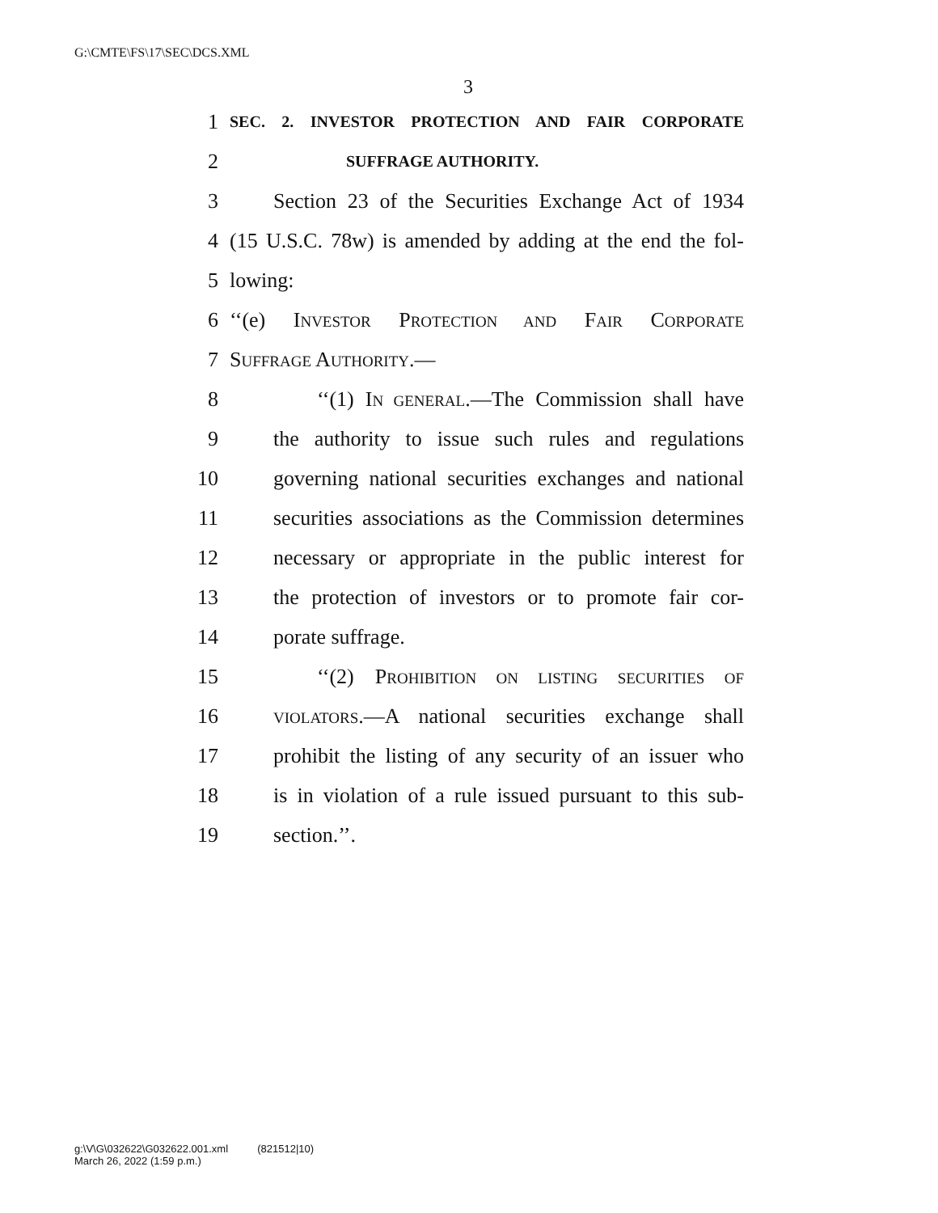G:\CMTE\FS\17\SEC\DCS.XML
3
1 SEC. 2. INVESTOR PROTECTION AND FAIR CORPORATE
2 SUFFRAGE AUTHORITY.
3 Section 23 of the Securities Exchange Act of 1934
4 (15 U.S.C. 78w) is amended by adding at the end the fol-
5 lowing:
6 ‘‘(e) INVESTOR PROTECTION AND FAIR CORPORATE
7 SUFFRAGE AUTHORITY.—
8 ‘‘(1) IN GENERAL.—The Commission shall have
9 the authority to issue such rules and regulations
10 governing national securities exchanges and national
11 securities associations as the Commission determines
12 necessary or appropriate in the public interest for
13 the protection of investors or to promote fair cor-
14 porate suffrage.
15 ‘‘(2) PROHIBITION ON LISTING SECURITIES OF
16 VIOLATORS.—A national securities exchange shall
17 prohibit the listing of any security of an issuer who
18 is in violation of a rule issued pursuant to this sub-
19 section.’’.
g:\V\G\032622\G032622.001.xml (821512|10)
March 26, 2022 (1:59 p.m.)